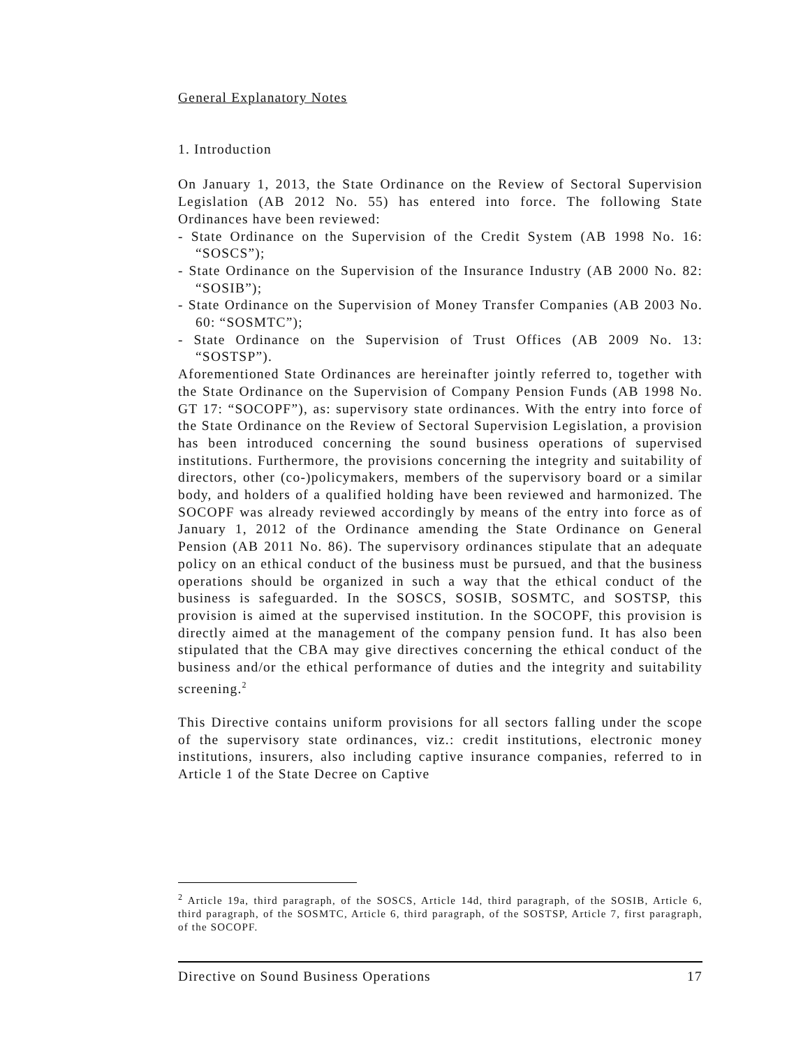General Explanatory Notes
1. Introduction
On January 1, 2013, the State Ordinance on the Review of Sectoral Supervision Legislation (AB 2012 No. 55) has entered into force. The following State Ordinances have been reviewed:
- State Ordinance on the Supervision of the Credit System (AB 1998 No. 16: “SOSCS”);
- State Ordinance on the Supervision of the Insurance Industry (AB 2000 No. 82: “SOSIB”);
- State Ordinance on the Supervision of Money Transfer Companies (AB 2003 No. 60: “SOSMTC”);
- State Ordinance on the Supervision of Trust Offices (AB 2009 No. 13: “SOSTSP”).
Aforementioned State Ordinances are hereinafter jointly referred to, together with the State Ordinance on the Supervision of Company Pension Funds (AB 1998 No. GT 17: “SOCOPF”), as: supervisory state ordinances. With the entry into force of the State Ordinance on the Review of Sectoral Supervision Legislation, a provision has been introduced concerning the sound business operations of supervised institutions. Furthermore, the provisions concerning the integrity and suitability of directors, other (co-)policymakers, members of the supervisory board or a similar body, and holders of a qualified holding have been reviewed and harmonized. The SOCOPF was already reviewed accordingly by means of the entry into force as of January 1, 2012 of the Ordinance amending the State Ordinance on General Pension (AB 2011 No. 86). The supervisory ordinances stipulate that an adequate policy on an ethical conduct of the business must be pursued, and that the business operations should be organized in such a way that the ethical conduct of the business is safeguarded. In the SOSCS, SOSIB, SOSMTC, and SOSTSP, this provision is aimed at the supervised institution. In the SOCOPF, this provision is directly aimed at the management of the company pension fund. It has also been stipulated that the CBA may give directives concerning the ethical conduct of the business and/or the ethical performance of duties and the integrity and suitability screening.<sup>2</sup>
This Directive contains uniform provisions for all sectors falling under the scope of the supervisory state ordinances, viz.: credit institutions, electronic money institutions, insurers, also including captive insurance companies, referred to in Article 1 of the State Decree on Captive
<sup>2</sup> Article 19a, third paragraph, of the SOSCS, Article 14d, third paragraph, of the SOSIB, Article 6, third paragraph, of the SOSMTC, Article 6, third paragraph, of the SOSTSP, Article 7, first paragraph, of the SOCOPF.
Directive on Sound Business Operations 17